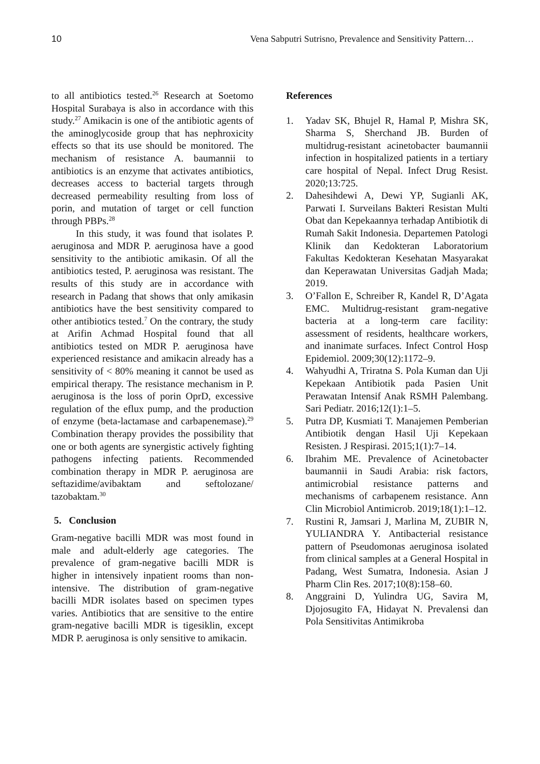10 Vena Sabputri Sutrisno, Prevalence and Sensitivity Pattern…
to all antibiotics tested.<sup>26</sup> Research at Soetomo Hospital Surabaya is also in accordance with this study.<sup>27</sup> Amikacin is one of the antibiotic agents of the aminoglycoside group that has nephroxicity effects so that its use should be monitored. The mechanism of resistance A. baumannii to antibiotics is an enzyme that activates antibiotics, decreases access to bacterial targets through decreased permeability resulting from loss of porin, and mutation of target or cell function through PBPs.<sup>28</sup>
In this study, it was found that isolates P. aeruginosa and MDR P. aeruginosa have a good sensitivity to the antibiotic amikasin. Of all the antibiotics tested, P. aeruginosa was resistant. The results of this study are in accordance with research in Padang that shows that only amikasin antibiotics have the best sensitivity compared to other antibiotics tested.<sup>7</sup> On the contrary, the study at Arifin Achmad Hospital found that all antibiotics tested on MDR P. aeruginosa have experienced resistance and amikacin already has a sensitivity of < 80% meaning it cannot be used as empirical therapy. The resistance mechanism in P. aeruginosa is the loss of porin OprD, excessive regulation of the eflux pump, and the production of enzyme (beta-lactamase and carbapenemase).<sup>29</sup> Combination therapy provides the possibility that one or both agents are synergistic actively fighting pathogens infecting patients. Recommended combination therapy in MDR P. aeruginosa are seftazidime/avibaktam and seftolozane/ tazobaktam.<sup>30</sup>
5. Conclusion
Gram-negative bacilli MDR was most found in male and adult-elderly age categories. The prevalence of gram-negative bacilli MDR is higher in intensively inpatient rooms than non-intensive. The distribution of gram-negative bacilli MDR isolates based on specimen types varies. Antibiotics that are sensitive to the entire gram-negative bacilli MDR is tigesiklin, except MDR P. aeruginosa is only sensitive to amikacin.
References
1. Yadav SK, Bhujel R, Hamal P, Mishra SK, Sharma S, Sherchand JB. Burden of multidrug-resistant acinetobacter baumannii infection in hospitalized patients in a tertiary care hospital of Nepal. Infect Drug Resist. 2020;13:725.
2. Dahesihdewi A, Dewi YP, Sugianli AK, Parwati I. Surveilans Bakteri Resistan Multi Obat dan Kepekaannya terhadap Antibiotik di Rumah Sakit Indonesia. Departemen Patologi Klinik dan Kedokteran Laboratorium Fakultas Kedokteran Kesehatan Masyarakat dan Keperawatan Universitas Gadjah Mada; 2019.
3. O’Fallon E, Schreiber R, Kandel R, D’Agata EMC. Multidrug-resistant gram-negative bacteria at a long-term care facility: assessment of residents, healthcare workers, and inanimate surfaces. Infect Control Hosp Epidemiol. 2009;30(12):1172–9.
4. Wahyudhi A, Triratna S. Pola Kuman dan Uji Kepekaan Antibiotik pada Pasien Unit Perawatan Intensif Anak RSMH Palembang. Sari Pediatr. 2016;12(1):1–5.
5. Putra DP, Kusmiati T. Manajemen Pemberian Antibiotik dengan Hasil Uji Kepekaan Resisten. J Respirasi. 2015;1(1):7–14.
6. Ibrahim ME. Prevalence of Acinetobacter baumannii in Saudi Arabia: risk factors, antimicrobial resistance patterns and mechanisms of carbapenem resistance. Ann Clin Microbiol Antimicrob. 2019;18(1):1–12.
7. Rustini R, Jamsari J, Marlina M, ZUBIR N, YULIANDRA Y. Antibacterial resistance pattern of Pseudomonas aeruginosa isolated from clinical samples at a General Hospital in Padang, West Sumatra, Indonesia. Asian J Pharm Clin Res. 2017;10(8):158–60.
8. Anggraini D, Yulindra UG, Savira M, Djojosugito FA, Hidayat N. Prevalensi dan Pola Sensitivitas Antimikroba